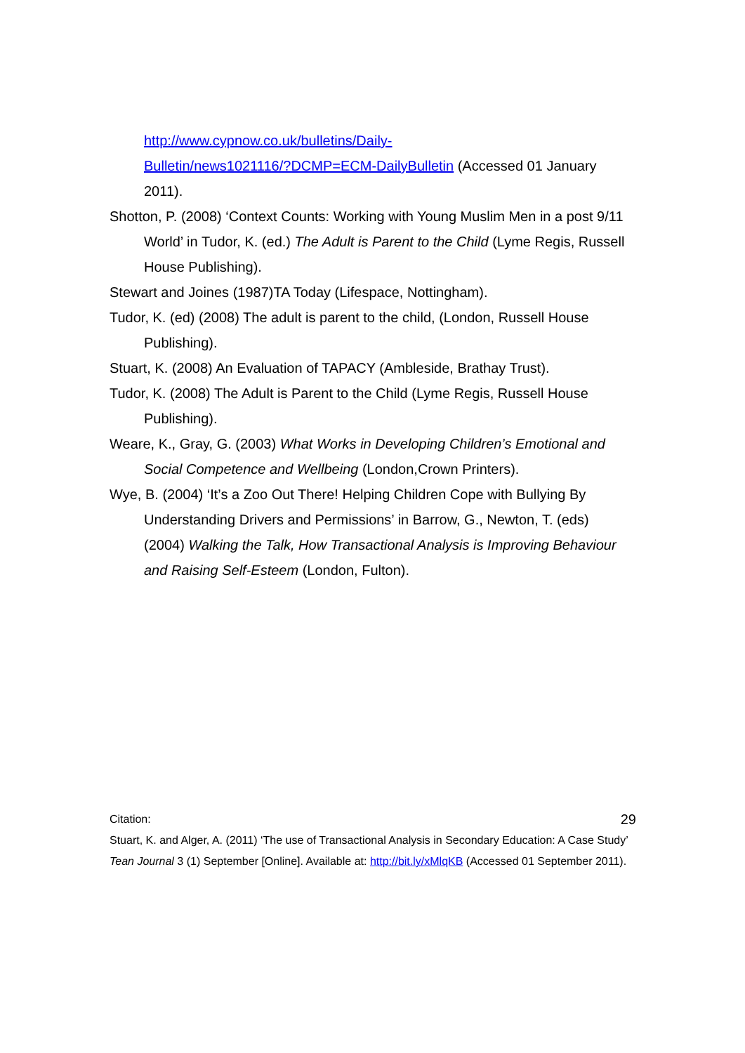http://www.cypnow.co.uk/bulletins/Daily-
Bulletin/news1021116/?DCMP=ECM-DailyBulletin (Accessed 01 January 2011).
Shotton, P. (2008) ‘Context Counts: Working with Young Muslim Men in a post 9/11 World’ in Tudor, K. (ed.) The Adult is Parent to the Child (Lyme Regis, Russell House Publishing).
Stewart and Joines (1987)TA Today (Lifespace, Nottingham).
Tudor, K. (ed) (2008) The adult is parent to the child, (London, Russell House Publishing).
Stuart, K. (2008) An Evaluation of TAPACY (Ambleside, Brathay Trust).
Tudor, K. (2008) The Adult is Parent to the Child (Lyme Regis, Russell House Publishing).
Weare, K., Gray, G. (2003) What Works in Developing Children’s Emotional and Social Competence and Wellbeing (London,Crown Printers).
Wye, B. (2004) ‘It’s a Zoo Out There! Helping Children Cope with Bullying By Understanding Drivers and Permissions’ in Barrow, G., Newton, T. (eds) (2004) Walking the Talk, How Transactional Analysis is Improving Behaviour and Raising Self-Esteem (London, Fulton).
Citation: 29
Stuart, K. and Alger, A. (2011) ‘The use of Transactional Analysis in Secondary Education: A Case Study’ Tean Journal 3 (1) September [Online]. Available at: http://bit.ly/xMlqKB (Accessed 01 September 2011).